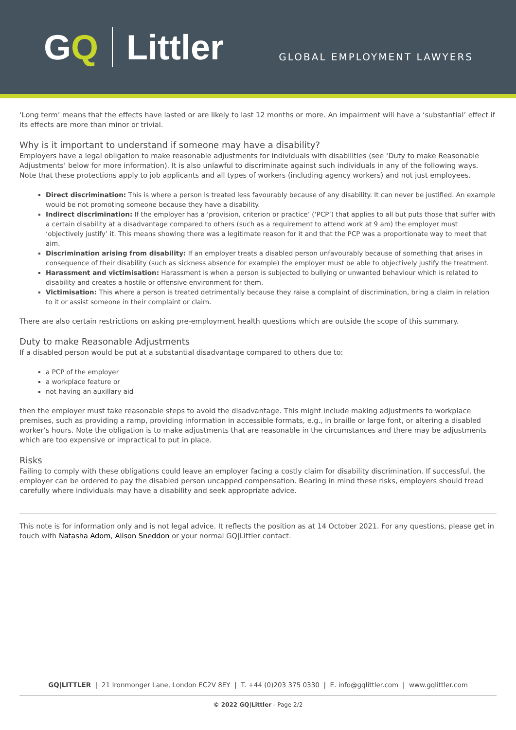GQ Littler
GLOBAL EMPLOYMENT LAWYERS
‘Long term’ means that the effects have lasted or are likely to last 12 months or more. An impairment will have a ‘substantial’ effect if its effects are more than minor or trivial.
Why is it important to understand if someone may have a disability?
Employers have a legal obligation to make reasonable adjustments for individuals with disabilities (see ‘Duty to make Reasonable Adjustments’ below for more information). It is also unlawful to discriminate against such individuals in any of the following ways. Note that these protections apply to job applicants and all types of workers (including agency workers) and not just employees.
Direct discrimination: This is where a person is treated less favourably because of any disability. It can never be justified. An example would be not promoting someone because they have a disability.
Indirect discrimination: If the employer has a ‘provision, criterion or practice’ (‘PCP’) that applies to all but puts those that suffer with a certain disability at a disadvantage compared to others (such as a requirement to attend work at 9 am) the employer must ‘objectively justify’ it. This means showing there was a legitimate reason for it and that the PCP was a proportionate way to meet that aim.
Discrimination arising from disability: If an employer treats a disabled person unfavourably because of something that arises in consequence of their disability (such as sickness absence for example) the employer must be able to objectively justify the treatment.
Harassment and victimisation: Harassment is when a person is subjected to bullying or unwanted behaviour which is related to disability and creates a hostile or offensive environment for them.
Victimisation: This where a person is treated detrimentally because they raise a complaint of discrimination, bring a claim in relation to it or assist someone in their complaint or claim.
There are also certain restrictions on asking pre-employment health questions which are outside the scope of this summary.
Duty to make Reasonable Adjustments
If a disabled person would be put at a substantial disadvantage compared to others due to:
a PCP of the employer
a workplace feature or
not having an auxillary aid
then the employer must take reasonable steps to avoid the disadvantage. This might include making adjustments to workplace premises, such as providing a ramp, providing information in accessible formats, e.g., in braille or large font, or altering a disabled worker’s hours. Note the obligation is to make adjustments that are reasonable in the circumstances and there may be adjustments which are too expensive or impractical to put in place.
Risks
Failing to comply with these obligations could leave an employer facing a costly claim for disability discrimination. If successful, the employer can be ordered to pay the disabled person uncapped compensation. Bearing in mind these risks, employers should tread carefully where individuals may have a disability and seek appropriate advice.
This note is for information only and is not legal advice. It reflects the position as at 14 October 2021. For any questions, please get in touch with Natasha Adom, Alison Sneddon or your normal GQ|Littler contact.
GQ|LITTLER | 21 Ironmonger Lane, London EC2V 8EY | T. +44 (0)203 375 0330 | E. info@gqlittler.com | www.gqlittler.com
© 2022 GQ|Littler - Page 2/2